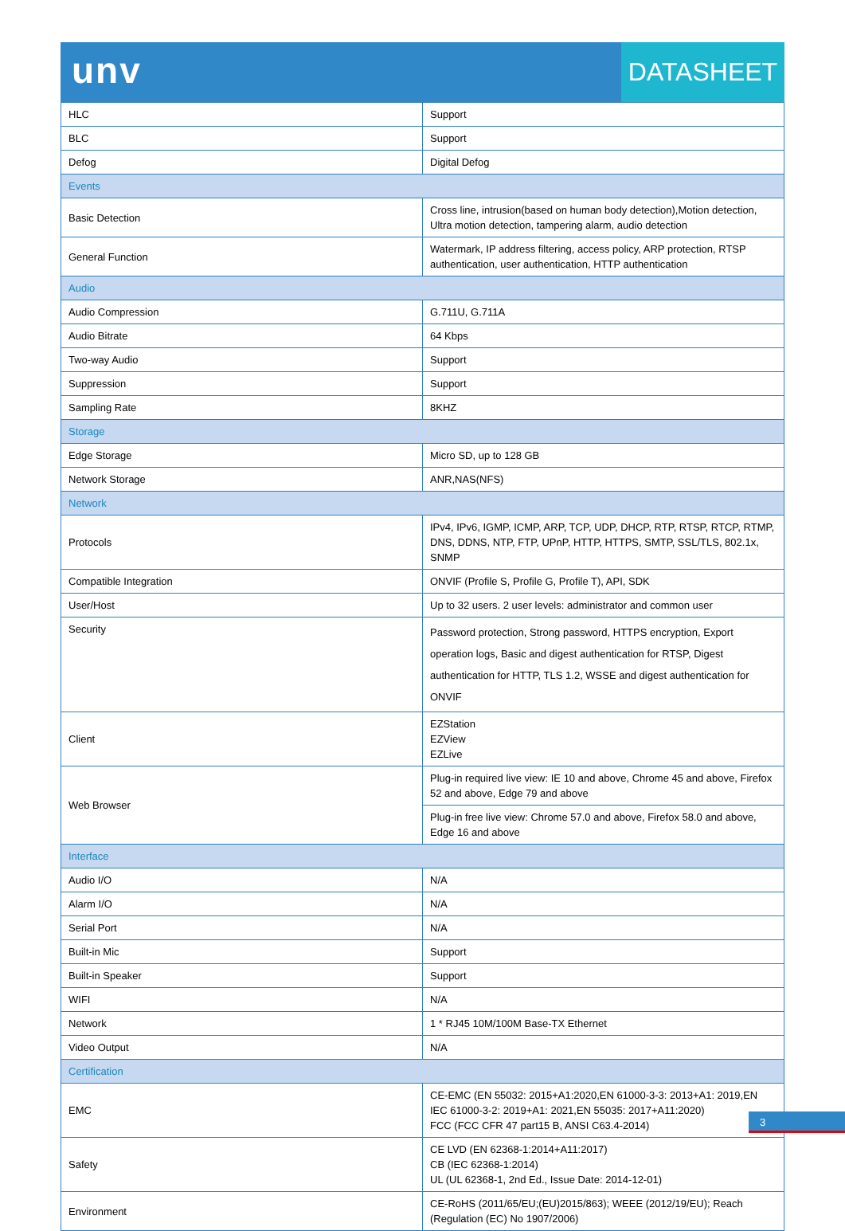unv
DATASHEET
| HLC | Support |
| BLC | Support |
| Defog | Digital Defog |
| Events | |
| Basic Detection | Cross line, intrusion(based on human body detection),Motion detection, Ultra motion detection, tampering alarm, audio detection |
| General Function | Watermark, IP address filtering, access policy, ARP protection, RTSP authentication, user authentication, HTTP authentication |
| Audio | |
| Audio Compression | G.711U, G.711A |
| Audio Bitrate | 64 Kbps |
| Two-way Audio | Support |
| Suppression | Support |
| Sampling Rate | 8KHZ |
| Storage | |
| Edge Storage | Micro SD, up to 128 GB |
| Network Storage | ANR,NAS(NFS) |
| Network | |
| Protocols | IPv4, IPv6, IGMP, ICMP, ARP, TCP, UDP, DHCP, RTP, RTSP, RTCP, RTMP, DNS, DDNS, NTP, FTP, UPnP, HTTP, HTTPS, SMTP, SSL/TLS, 802.1x, SNMP |
| Compatible Integration | ONVIF (Profile S, Profile G, Profile T), API, SDK |
| User/Host | Up to 32 users. 2 user levels: administrator and common user |
| Security | Password protection, Strong password, HTTPS encryption, Export operation logs, Basic and digest authentication for RTSP, Digest authentication for HTTP, TLS 1.2, WSSE and digest authentication for ONVIF |
| Client | EZStation EZView EZLive |
| Web Browser | Plug-in required live view: IE 10 and above, Chrome 45 and above, Firefox 52 and above, Edge 79 and above |
| | Plug-in free live view: Chrome 57.0 and above, Firefox 58.0 and above, Edge 16 and above |
| Interface | |
| Audio I/O | N/A |
| Alarm I/O | N/A |
| Serial Port | N/A |
| Built-in Mic | Support |
| Built-in Speaker | Support |
| WIFI | N/A |
| Network | 1 * RJ45 10M/100M Base-TX Ethernet |
| Video Output | N/A |
| Certification | |
| EMC | CE-EMC (EN 55032: 2015+A1:2020,EN 61000-3-3: 2013+A1: 2019,EN IEC 61000-3-2: 2019+A1: 2021,EN 55035: 2017+A11:2020) FCC (FCC CFR 47 part15 B, ANSI C63.4-2014) |
| Safety | CE LVD (EN 62368-1:2014+A11:2017) CB (IEC 62368-1:2014) UL (UL 62368-1, 2nd Ed., Issue Date: 2014-12-01) |
| Environment | CE-RoHS (2011/65/EU;(EU)2015/863); WEEE (2012/19/EU); Reach (Regulation (EC) No 1907/2006) |
3